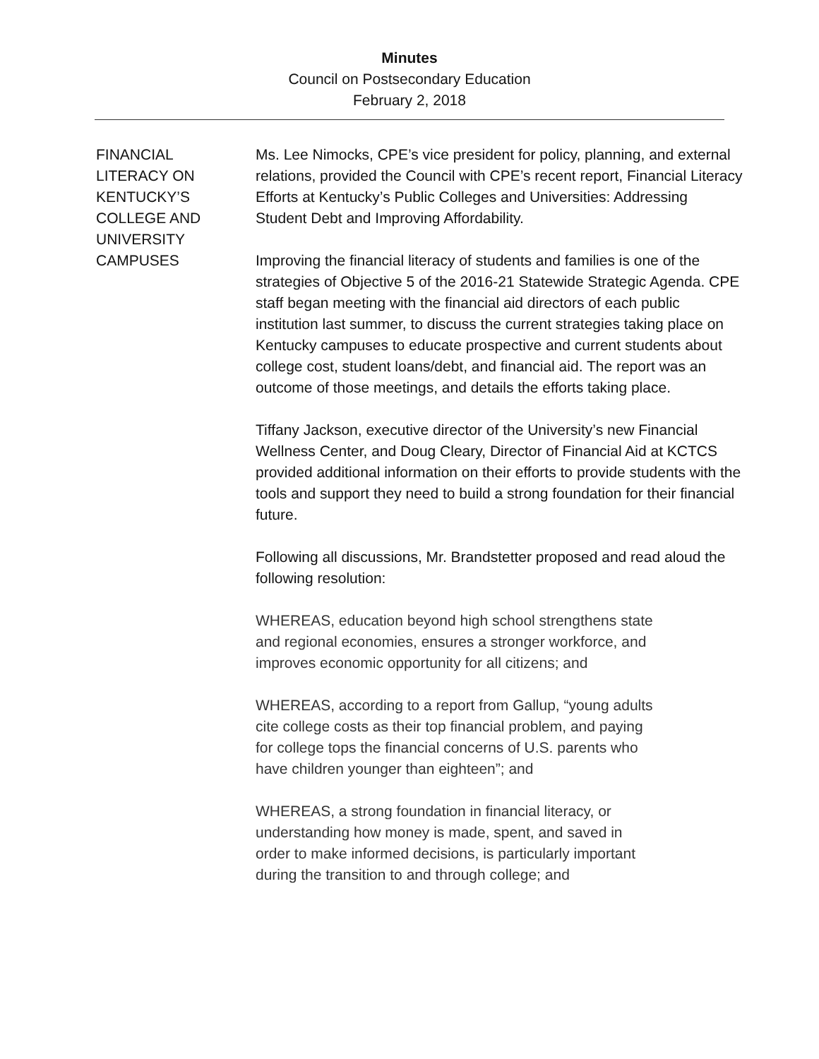Minutes
Council on Postsecondary Education
February 2, 2018
FINANCIAL
LITERACY ON
KENTUCKY’S
COLLEGE AND
UNIVERSITY
CAMPUSES
Ms. Lee Nimocks, CPE’s vice president for policy, planning, and external relations, provided the Council with CPE’s recent report, Financial Literacy Efforts at Kentucky’s Public Colleges and Universities: Addressing Student Debt and Improving Affordability.
Improving the financial literacy of students and families is one of the strategies of Objective 5 of the 2016-21 Statewide Strategic Agenda. CPE staff began meeting with the financial aid directors of each public institution last summer, to discuss the current strategies taking place on Kentucky campuses to educate prospective and current students about college cost, student loans/debt, and financial aid. The report was an outcome of those meetings, and details the efforts taking place.
Tiffany Jackson, executive director of the University’s new Financial Wellness Center, and Doug Cleary, Director of Financial Aid at KCTCS provided additional information on their efforts to provide students with the tools and support they need to build a strong foundation for their financial future.
Following all discussions, Mr. Brandstetter proposed and read aloud the following resolution:
WHEREAS, education beyond high school strengthens state
and regional economies, ensures a stronger workforce, and
improves economic opportunity for all citizens; and
WHEREAS, according to a report from Gallup, “young adults
cite college costs as their top financial problem, and paying
for college tops the financial concerns of U.S. parents who
have children younger than eighteen”; and
WHEREAS, a strong foundation in financial literacy, or
understanding how money is made, spent, and saved in
order to make informed decisions, is particularly important
during the transition to and through college; and